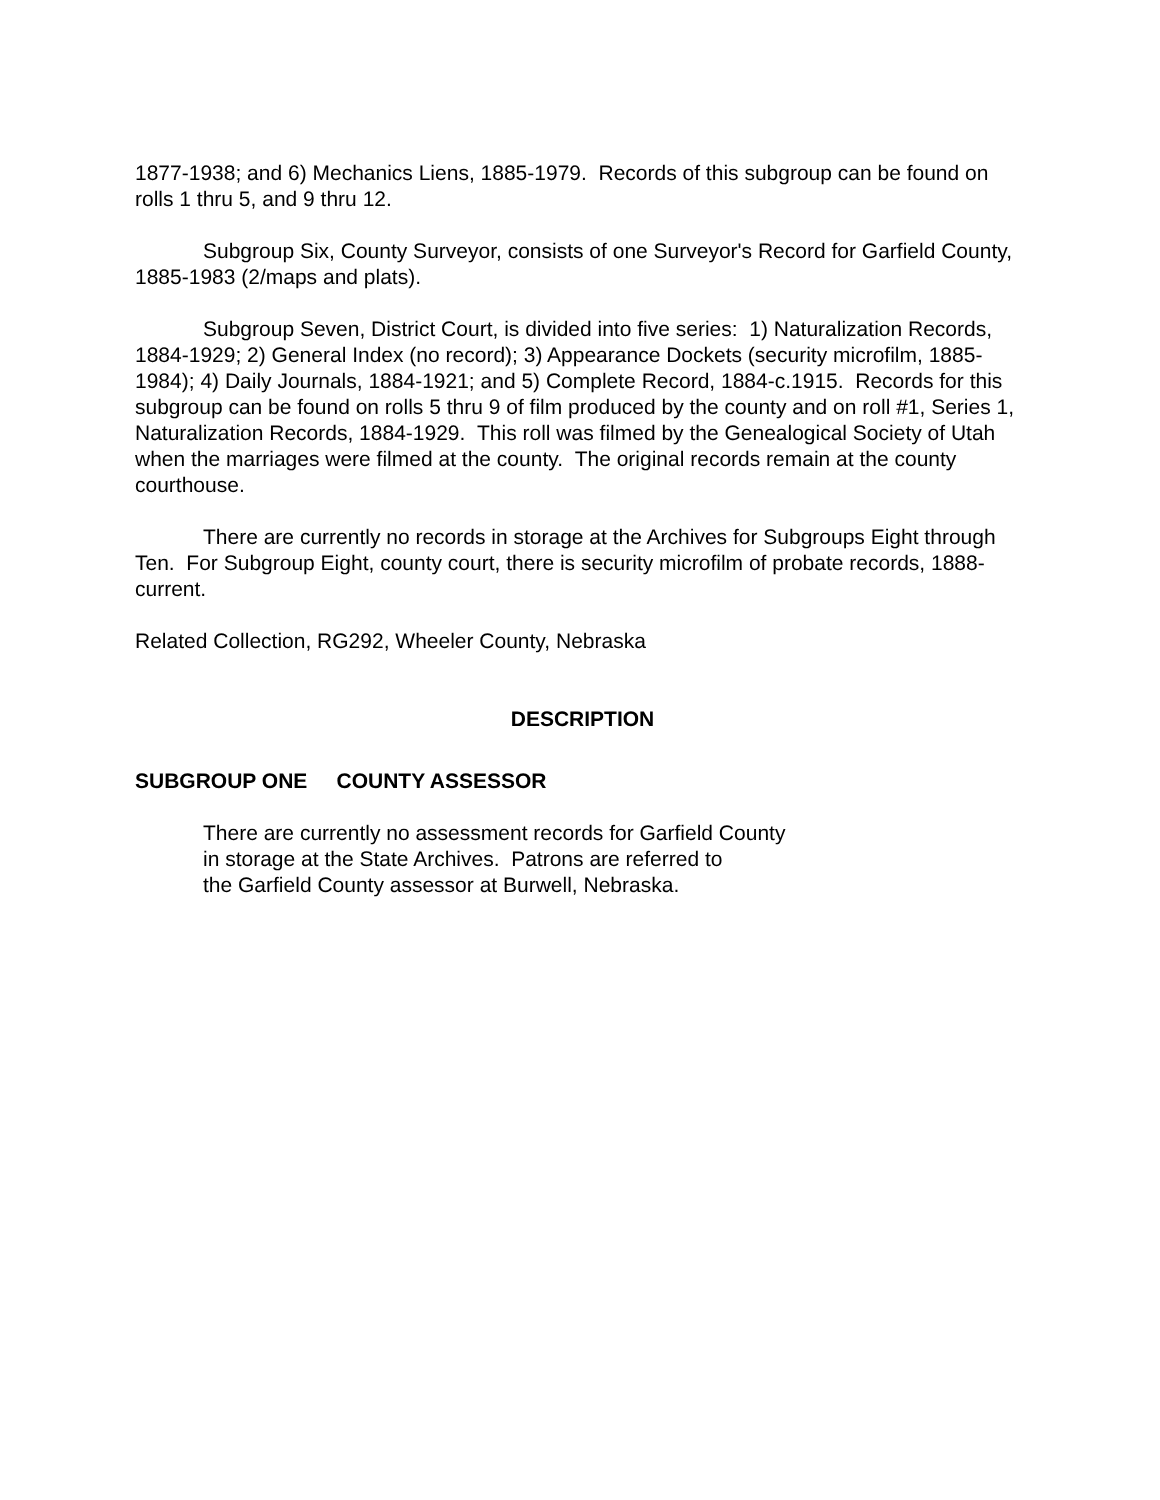1877-1938; and 6) Mechanics Liens, 1885-1979. Records of this subgroup can be found on rolls 1 thru 5, and 9 thru 12.
Subgroup Six, County Surveyor, consists of one Surveyor's Record for Garfield County, 1885-1983 (2/maps and plats).
Subgroup Seven, District Court, is divided into five series: 1) Naturalization Records, 1884-1929; 2) General Index (no record); 3) Appearance Dockets (security microfilm, 1885-1984); 4) Daily Journals, 1884-1921; and 5) Complete Record, 1884-c.1915. Records for this subgroup can be found on rolls 5 thru 9 of film produced by the county and on roll #1, Series 1, Naturalization Records, 1884-1929. This roll was filmed by the Genealogical Society of Utah when the marriages were filmed at the county. The original records remain at the county courthouse.
There are currently no records in storage at the Archives for Subgroups Eight through Ten. For Subgroup Eight, county court, there is security microfilm of probate records, 1888-current.
Related Collection, RG292, Wheeler County, Nebraska
DESCRIPTION
SUBGROUP ONE COUNTY ASSESSOR
There are currently no assessment records for Garfield County
in storage at the State Archives. Patrons are referred to
the Garfield County assessor at Burwell, Nebraska.